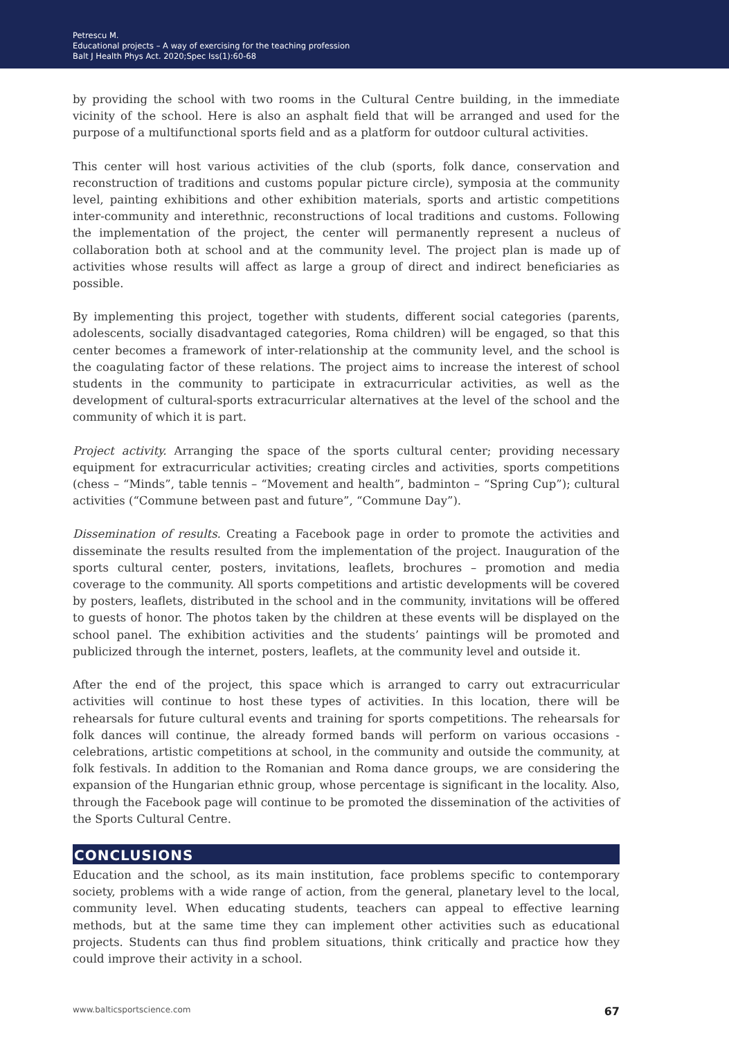Petrescu M.
Educational projects – A way of exercising for the teaching profession
Balt J Health Phys Act. 2020;Spec Iss(1):60-68
by providing the school with two rooms in the Cultural Centre building, in the immediate vicinity of the school. Here is also an asphalt field that will be arranged and used for the purpose of a multifunctional sports field and as a platform for outdoor cultural activities.
This center will host various activities of the club (sports, folk dance, conservation and reconstruction of traditions and customs popular picture circle), symposia at the community level, painting exhibitions and other exhibition materials, sports and artistic competitions inter-community and interethnic, reconstructions of local traditions and customs. Following the implementation of the project, the center will permanently represent a nucleus of collaboration both at school and at the community level. The project plan is made up of activities whose results will affect as large a group of direct and indirect beneficiaries as possible.
By implementing this project, together with students, different social categories (parents, adolescents, socially disadvantaged categories, Roma children) will be engaged, so that this center becomes a framework of inter-relationship at the community level, and the school is the coagulating factor of these relations. The project aims to increase the interest of school students in the community to participate in extracurricular activities, as well as the development of cultural-sports extracurricular alternatives at the level of the school and the community of which it is part.
Project activity. Arranging the space of the sports cultural center; providing necessary equipment for extracurricular activities; creating circles and activities, sports competitions (chess – “Minds”, table tennis – “Movement and health”, badminton – “Spring Cup”); cultural activities (“Commune between past and future”, “Commune Day”).
Dissemination of results. Creating a Facebook page in order to promote the activities and disseminate the results resulted from the implementation of the project. Inauguration of the sports cultural center, posters, invitations, leaflets, brochures – promotion and media coverage to the community. All sports competitions and artistic developments will be covered by posters, leaflets, distributed in the school and in the community, invitations will be offered to guests of honor. The photos taken by the children at these events will be displayed on the school panel. The exhibition activities and the students’ paintings will be promoted and publicized through the internet, posters, leaflets, at the community level and outside it.
After the end of the project, this space which is arranged to carry out extracurricular activities will continue to host these types of activities. In this location, there will be rehearsals for future cultural events and training for sports competitions. The rehearsals for folk dances will continue, the already formed bands will perform on various occasions - celebrations, artistic competitions at school, in the community and outside the community, at folk festivals. In addition to the Romanian and Roma dance groups, we are considering the expansion of the Hungarian ethnic group, whose percentage is significant in the locality. Also, through the Facebook page will continue to be promoted the dissemination of the activities of the Sports Cultural Centre.
CONCLUSIONS
Education and the school, as its main institution, face problems specific to contemporary society, problems with a wide range of action, from the general, planetary level to the local, community level. When educating students, teachers can appeal to effective learning methods, but at the same time they can implement other activities such as educational projects. Students can thus find problem situations, think critically and practice how they could improve their activity in a school.
www.balticsportscience.com 67